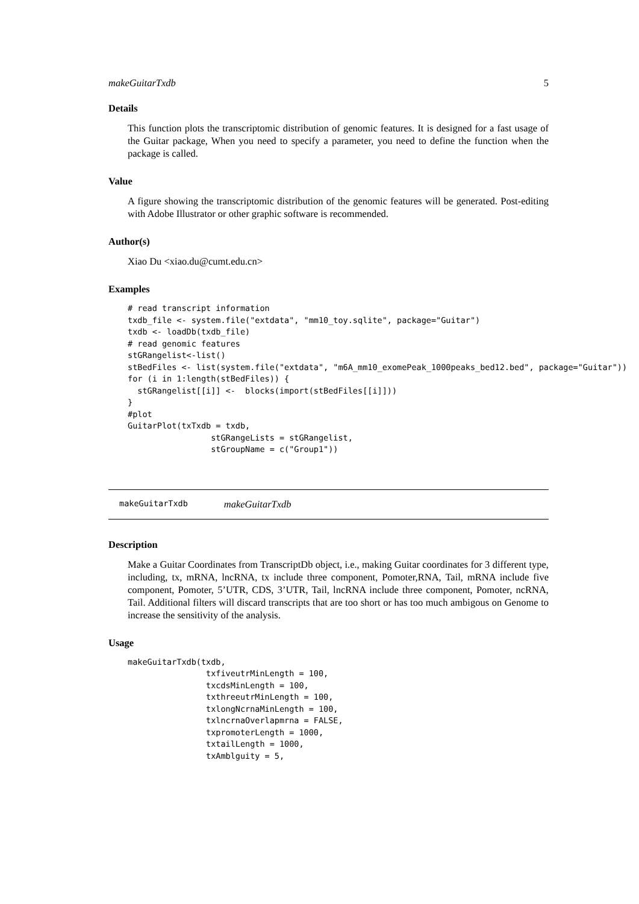makeGuitarTxdb 5
Details
This function plots the transcriptomic distribution of genomic features. It is designed for a fast usage of the Guitar package, When you need to specify a parameter, you need to define the function when the package is called.
Value
A figure showing the transcriptomic distribution of the genomic features will be generated. Post-editing with Adobe Illustrator or other graphic software is recommended.
Author(s)
Xiao Du <xiao.du@cumt.edu.cn>
Examples
# read transcript information
txdb_file <- system.file("extdata", "mm10_toy.sqlite", package="Guitar")
txdb <- loadDb(txdb_file)
# read genomic features
stGRangelist<-list()
stBedFiles <- list(system.file("extdata", "m6A_mm10_exomePeak_1000peaks_bed12.bed", package="Guitar"))
for (i in 1:length(stBedFiles)) {
  stGRangelist[[i]] <-  blocks(import(stBedFiles[[i]]))
}
#plot
GuitarPlot(txTxdb = txdb,
                 stGRangeLists = stGRangelist,
                 stGroupName = c("Group1"))
makeGuitarTxdb makeGuitarTxdb
Description
Make a Guitar Coordinates from TranscriptDb object, i.e., making Guitar coordinates for 3 different type, including, tx, mRNA, lncRNA, tx include three component, Pomoter,RNA, Tail, mRNA include five component, Pomoter, 5’UTR, CDS, 3’UTR, Tail, lncRNA include three component, Pomoter, ncRNA, Tail. Additional filters will discard transcripts that are too short or has too much ambigous on Genome to increase the sensitivity of the analysis.
Usage
makeGuitarTxdb(txdb,
                txfiveutrMinLength = 100,
                txcdsMinLength = 100,
                txthreeutrMinLength = 100,
                txlongNcrnaMinLength = 100,
                txlncrnaOverlapmrna = FALSE,
                txpromoterLength = 1000,
                txtailLength = 1000,
                txAmblguity = 5,